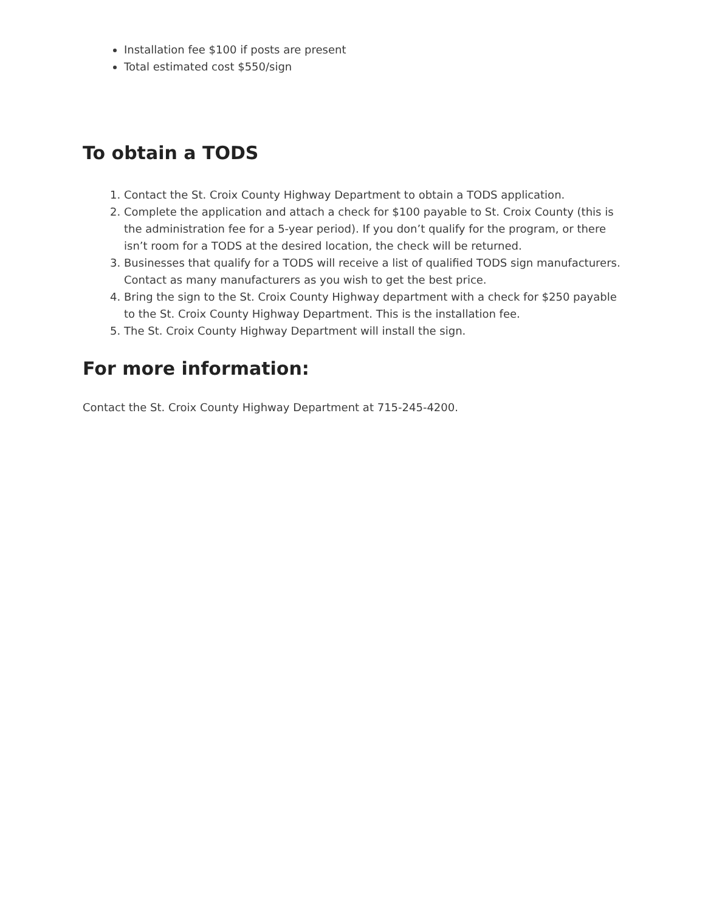Installation fee $100 if posts are present
Total estimated cost $550/sign
To obtain a TODS
1. Contact the St. Croix County Highway Department to obtain a TODS application.
2. Complete the application and attach a check for $100 payable to St. Croix County (this is the administration fee for a 5-year period). If you don’t qualify for the program, or there isn’t room for a TODS at the desired location, the check will be returned.
3. Businesses that qualify for a TODS will receive a list of qualified TODS sign manufacturers. Contact as many manufacturers as you wish to get the best price.
4. Bring the sign to the St. Croix County Highway department with a check for $250 payable to the St. Croix County Highway Department. This is the installation fee.
5. The St. Croix County Highway Department will install the sign.
For more information:
Contact the St. Croix County Highway Department at 715-245-4200.